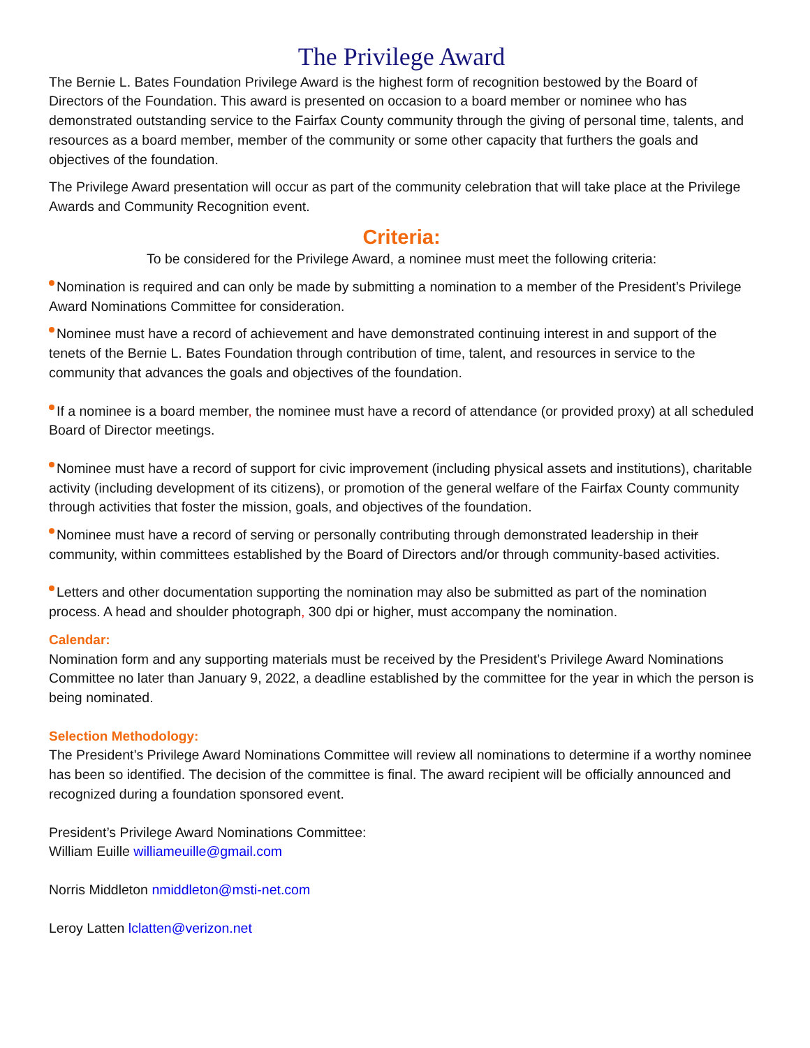The Privilege Award
The Bernie L. Bates Foundation Privilege Award is the highest form of recognition bestowed by the Board of Directors of the Foundation. This award is presented on occasion to a board member or nominee who has demonstrated outstanding service to the Fairfax County community through the giving of personal time, talents, and resources as a board member, member of the community or some other capacity that furthers the goals and objectives of the foundation.
The Privilege Award presentation will occur as part of the community celebration that will take place at the Privilege Awards and Community Recognition event.
Criteria:
To be considered for the Privilege Award, a nominee must meet the following criteria:
Nomination is required and can only be made by submitting a nomination to a member of the President’s Privilege Award Nominations Committee for consideration.
Nominee must have a record of achievement and have demonstrated continuing interest in and support of the tenets of the Bernie L. Bates Foundation through contribution of time, talent, and resources in service to the community that advances the goals and objectives of the foundation.
If a nominee is a board member, the nominee must have a record of attendance (or provided proxy) at all scheduled Board of Director meetings.
Nominee must have a record of support for civic improvement (including physical assets and institutions), charitable activity (including development of its citizens), or promotion of the general welfare of the Fairfax County community through activities that foster the mission, goals, and objectives of the foundation.
Nominee must have a record of serving or personally contributing through demonstrated leadership in their community, within committees established by the Board of Directors and/or through community-based activities.
Letters and other documentation supporting the nomination may also be submitted as part of the nomination process. A head and shoulder photograph, 300 dpi or higher, must accompany the nomination.
Calendar:
Nomination form and any supporting materials must be received by the President’s Privilege Award Nominations Committee no later than January 9, 2022, a deadline established by the committee for the year in which the person is being nominated.
Selection Methodology:
The President’s Privilege Award Nominations Committee will review all nominations to determine if a worthy nominee has been so identified. The decision of the committee is final. The award recipient will be officially announced and recognized during a foundation sponsored event.
President’s Privilege Award Nominations Committee:
William Euille williameuille@gmail.com
Norris Middleton nmiddleton@msti-net.com
Leroy Latten lclatten@verizon.net